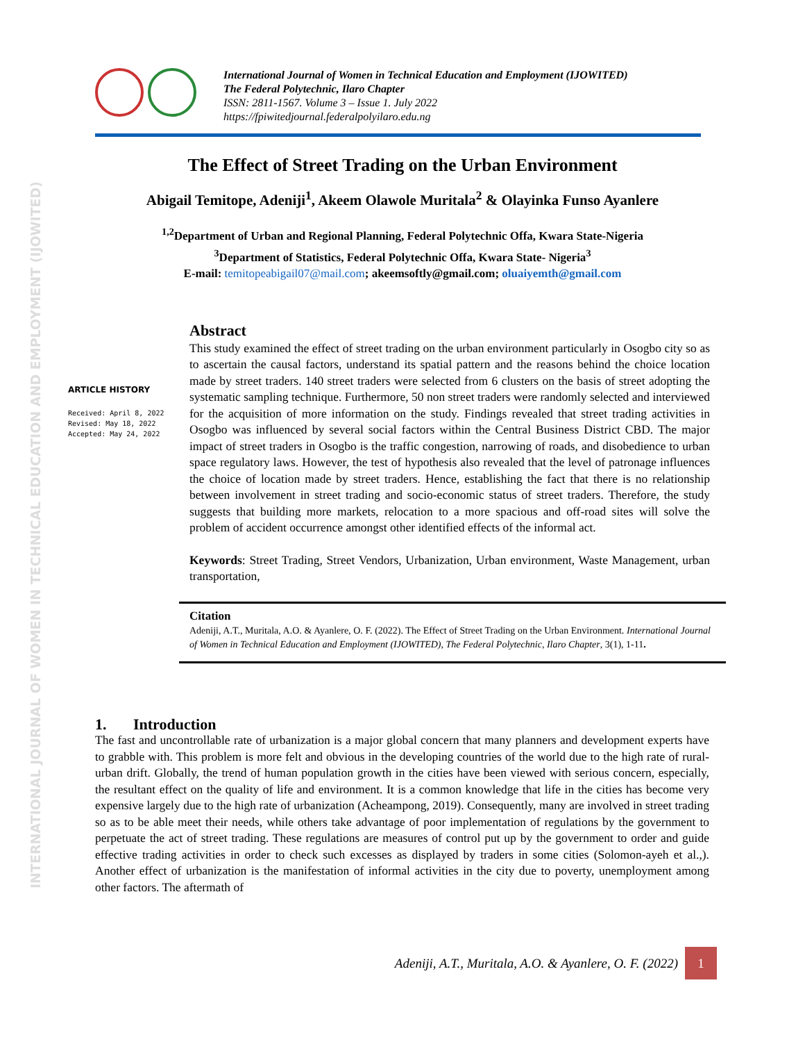INTERNATIONAL JOURNAL OF WOMEN IN TECHNICAL EDUCATION AND EMPLOYMENT (IJOWITED)
International Journal of Women in Technical Education and Employment (IJOWITED)
The Federal Polytechnic, Ilaro Chapter
ISSN: 2811-1567. Volume 3 – Issue 1. July 2022
https://fpiwitedjournal.federalpolyilaro.edu.ng
The Effect of Street Trading on the Urban Environment
Abigail Temitope, Adeniji<sup>1</sup>, Akeem Olawole Muritala<sup>2</sup> & Olayinka Funso Ayanlere
<sup>1,2</sup>Department of Urban and Regional Planning, Federal Polytechnic Offa, Kwara State-Nigeria
<sup>3</sup> Department of Statistics, Federal Polytechnic Offa, Kwara State- Nigeria<sup>3</sup>
E-mail: temitopeabigail07@mail.com; akeemsoftly@gmail.com; oluaiyemth@gmail.com
ARTICLE HISTORY
Received: April 8, 2022
Revised: May 18, 2022
Accepted: May 24, 2022
Abstract
This study examined the effect of street trading on the urban environment particularly in Osogbo city so as to ascertain the causal factors, understand its spatial pattern and the reasons behind the choice location made by street traders. 140 street traders were selected from 6 clusters on the basis of street adopting the systematic sampling technique. Furthermore, 50 non street traders were randomly selected and interviewed for the acquisition of more information on the study. Findings revealed that street trading activities in Osogbo was influenced by several social factors within the Central Business District CBD. The major impact of street traders in Osogbo is the traffic congestion, narrowing of roads, and disobedience to urban space regulatory laws. However, the test of hypothesis also revealed that the level of patronage influences the choice of location made by street traders. Hence, establishing the fact that there is no relationship between involvement in street trading and socio-economic status of street traders. Therefore, the study suggests that building more markets, relocation to a more spacious and off-road sites will solve the problem of accident occurrence amongst other identified effects of the informal act.
Keywords: Street Trading, Street Vendors, Urbanization, Urban environment, Waste Management, urban transportation,
Citation
Adeniji, A.T., Muritala, A.O. & Ayanlere, O. F. (2022). The Effect of Street Trading on the Urban Environment. International Journal of Women in Technical Education and Employment (IJOWITED), The Federal Polytechnic, Ilaro Chapter, 3(1), 1-11.
1. Introduction
The fast and uncontrollable rate of urbanization is a major global concern that many planners and development experts have to grabble with. This problem is more felt and obvious in the developing countries of the world due to the high rate of rural-urban drift. Globally, the trend of human population growth in the cities have been viewed with serious concern, especially, the resultant effect on the quality of life and environment. It is a common knowledge that life in the cities has become very expensive largely due to the high rate of urbanization (Acheampong, 2019). Consequently, many are involved in street trading so as to be able meet their needs, while others take advantage of poor implementation of regulations by the government to perpetuate the act of street trading. These regulations are measures of control put up by the government to order and guide effective trading activities in order to check such excesses as displayed by traders in some cities (Solomon-ayeh et al.,). Another effect of urbanization is the manifestation of informal activities in the city due to poverty, unemployment among other factors. The aftermath of
Adeniji, A.T., Muritala, A.O. & Ayanlere, O. F. (2022)
1